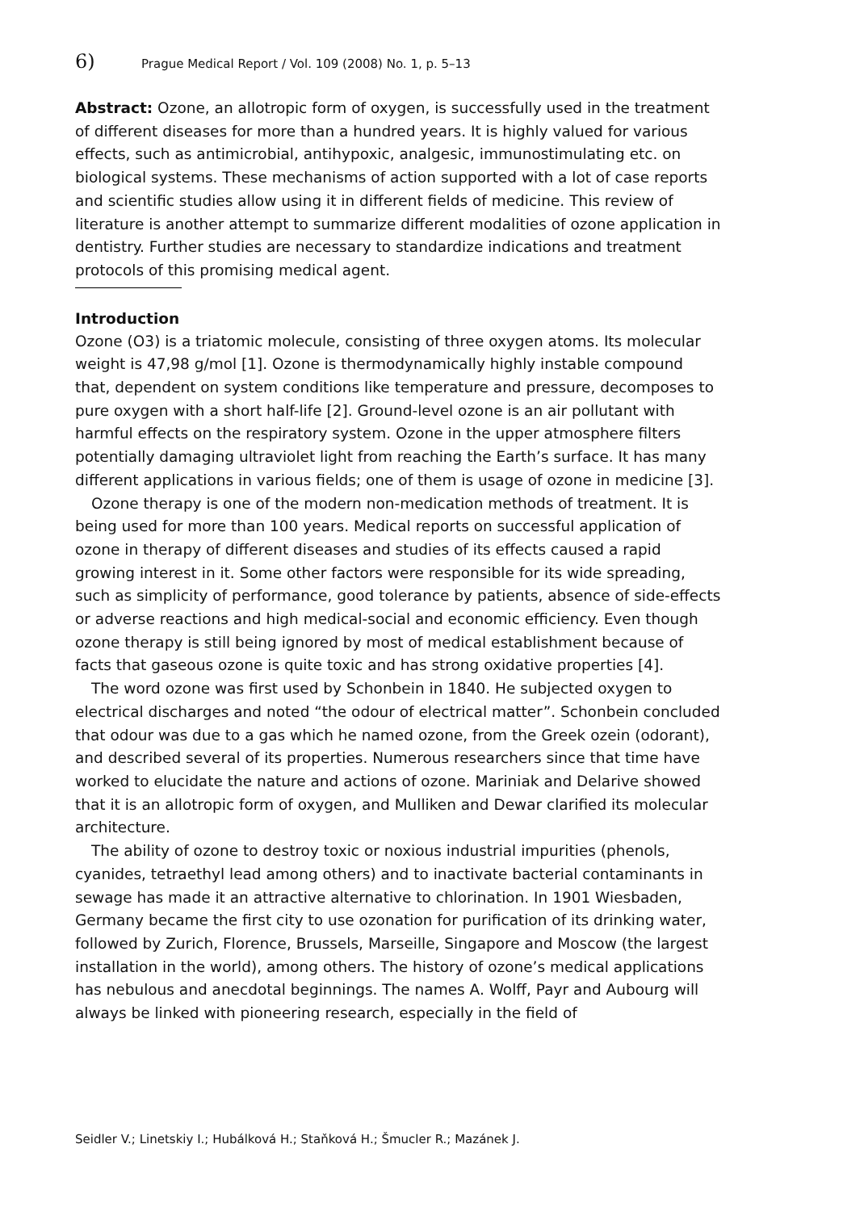6) Prague Medical Report / Vol. 109 (2008) No. 1, p. 5–13
Abstract: Ozone, an allotropic form of oxygen, is successfully used in the treatment of different diseases for more than a hundred years. It is highly valued for various effects, such as antimicrobial, antihypoxic, analgesic, immunostimulating etc. on biological systems. These mechanisms of action supported with a lot of case reports and scientific studies allow using it in different fields of medicine. This review of literature is another attempt to summarize different modalities of ozone application in dentistry. Further studies are necessary to standardize indications and treatment protocols of this promising medical agent.
Introduction
Ozone (O3) is a triatomic molecule, consisting of three oxygen atoms. Its molecular weight is 47,98 g/mol [1]. Ozone is thermodynamically highly instable compound that, dependent on system conditions like temperature and pressure, decomposes to pure oxygen with a short half-life [2]. Ground-level ozone is an air pollutant with harmful effects on the respiratory system. Ozone in the upper atmosphere filters potentially damaging ultraviolet light from reaching the Earth’s surface. It has many different applications in various fields; one of them is usage of ozone in medicine [3].
Ozone therapy is one of the modern non-medication methods of treatment. It is being used for more than 100 years. Medical reports on successful application of ozone in therapy of different diseases and studies of its effects caused a rapid growing interest in it. Some other factors were responsible for its wide spreading, such as simplicity of performance, good tolerance by patients, absence of side-effects or adverse reactions and high medical-social and economic efficiency. Even though ozone therapy is still being ignored by most of medical establishment because of facts that gaseous ozone is quite toxic and has strong oxidative properties [4].
The word ozone was first used by Schonbein in 1840. He subjected oxygen to electrical discharges and noted “the odour of electrical matter”. Schonbein concluded that odour was due to a gas which he named ozone, from the Greek ozein (odorant), and described several of its properties. Numerous researchers since that time have worked to elucidate the nature and actions of ozone. Mariniak and Delarive showed that it is an allotropic form of oxygen, and Mulliken and Dewar clarified its molecular architecture.
The ability of ozone to destroy toxic or noxious industrial impurities (phenols, cyanides, tetraethyl lead among others) and to inactivate bacterial contaminants in sewage has made it an attractive alternative to chlorination. In 1901 Wiesbaden, Germany became the first city to use ozonation for purification of its drinking water, followed by Zurich, Florence, Brussels, Marseille, Singapore and Moscow (the largest installation in the world), among others. The history of ozone’s medical applications has nebulous and anecdotal beginnings. The names A. Wolff, Payr and Aubourg will always be linked with pioneering research, especially in the field of
Seidler V.; Linetskiy I.; Hubálková H.; Staňková H.; Šmucler R.; Mazánek J.